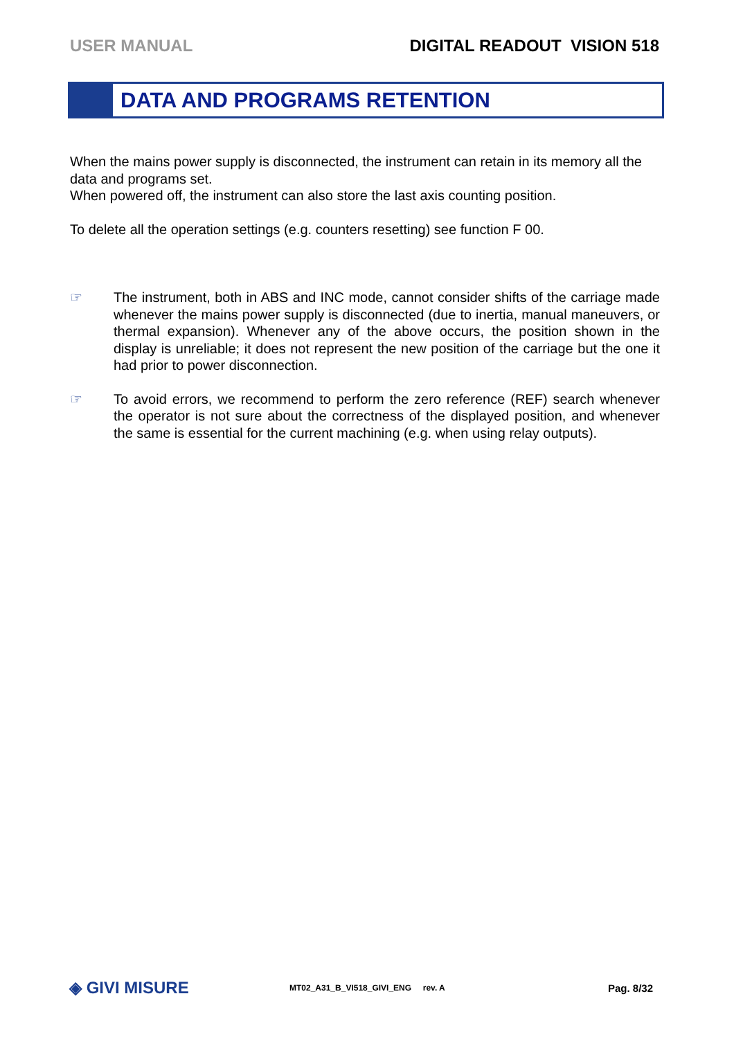USER MANUAL DIGITAL READOUT VISION 518
DATA AND PROGRAMS RETENTION
When the mains power supply is disconnected, the instrument can retain in its memory all the data and programs set.
When powered off, the instrument can also store the last axis counting position.
To delete all the operation settings (e.g. counters resetting) see function F 00.
☞ The instrument, both in ABS and INC mode, cannot consider shifts of the carriage made whenever the mains power supply is disconnected (due to inertia, manual maneuvers, or thermal expansion). Whenever any of the above occurs, the position shown in the display is unreliable; it does not represent the new position of the carriage but the one it had prior to power disconnection.
☞ To avoid errors, we recommend to perform the zero reference (REF) search whenever the operator is not sure about the correctness of the displayed position, and whenever the same is essential for the current machining (e.g. when using relay outputs).
◈ GIVI MISURE
MT02_A31_B_VI518_GIVI_ENG rev. A
Pag. 8/32